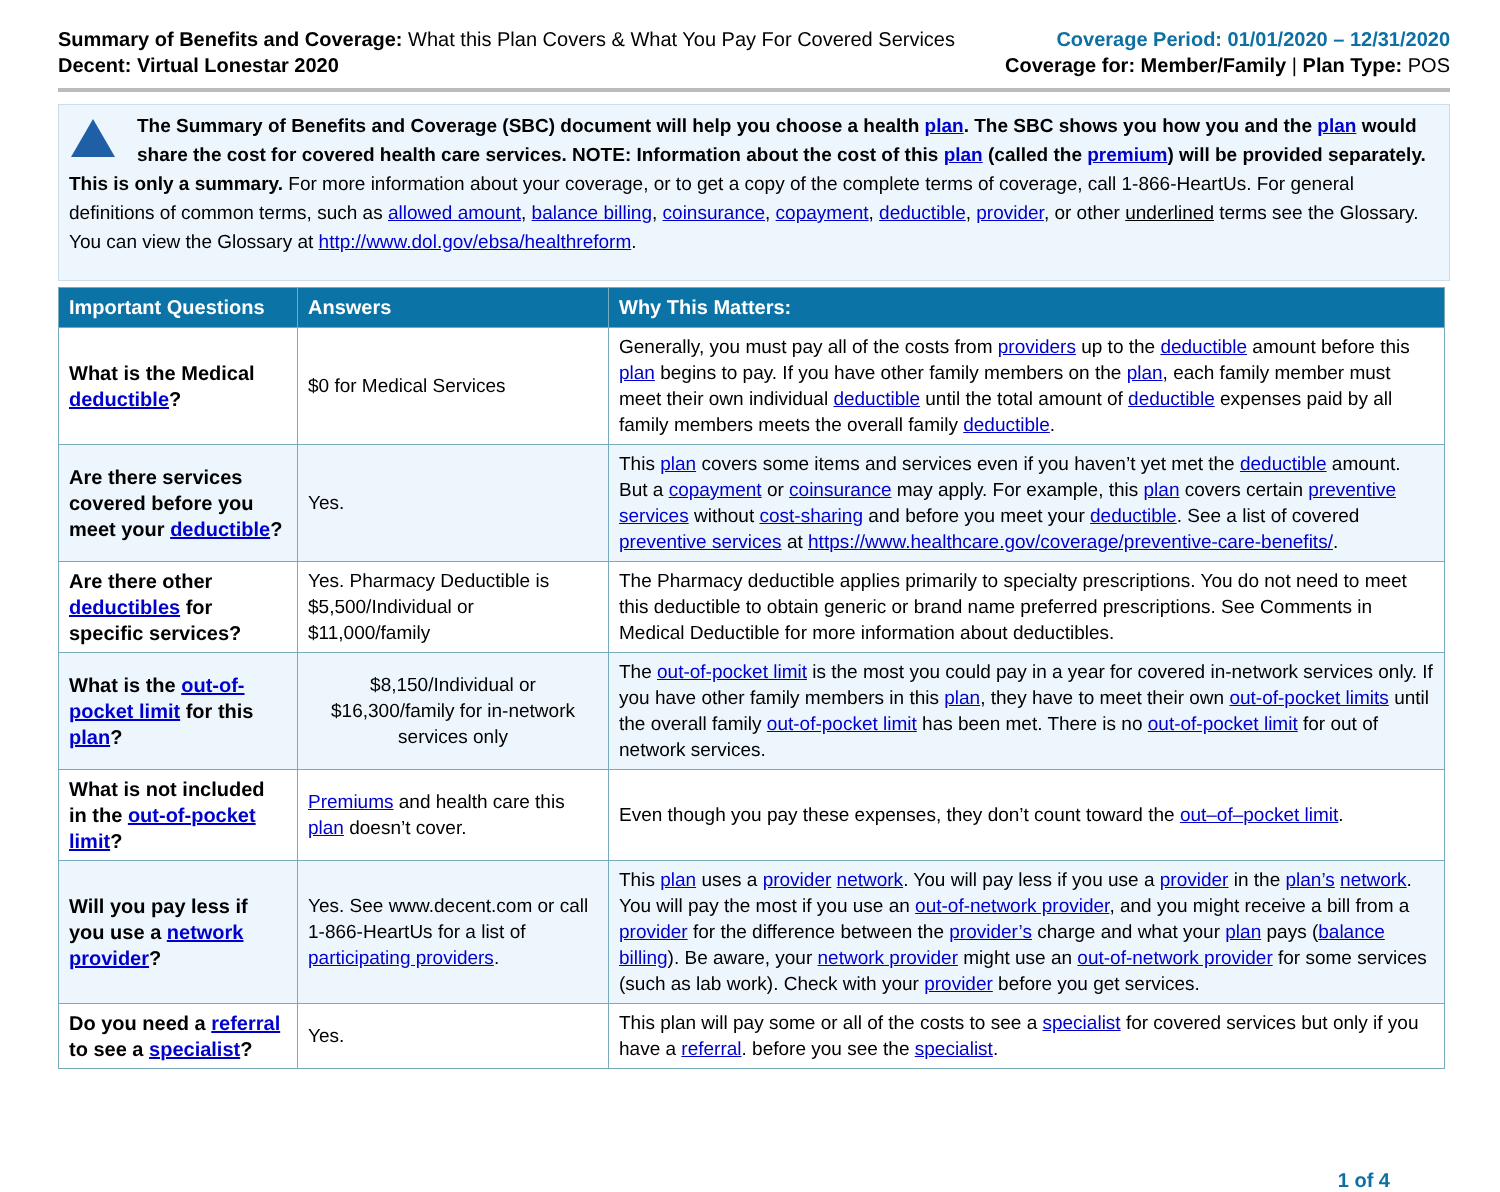Summary of Benefits and Coverage: What this Plan Covers & What You Pay For Covered Services
Decent: Virtual Lonestar 2020
Coverage Period: 01/01/2020 – 12/31/2020
Coverage for: Member/Family | Plan Type: POS
The Summary of Benefits and Coverage (SBC) document will help you choose a health plan. The SBC shows you how you and the plan would share the cost for covered health care services. NOTE: Information about the cost of this plan (called the premium) will be provided separately. This is only a summary. For more information about your coverage, or to get a copy of the complete terms of coverage, call 1-866-HeartUs. For general definitions of common terms, such as allowed amount, balance billing, coinsurance, copayment, deductible, provider, or other underlined terms see the Glossary. You can view the Glossary at http://www.dol.gov/ebsa/healthreform.
| Important Questions | Answers | Why This Matters: |
| --- | --- | --- |
| What is the Medical deductible ? | $0 for Medical Services | Generally, you must pay all of the costs from providers up to the deductible amount before this plan begins to pay. If you have other family members on the plan , each family member must meet their own individual deductible until the total amount of deductible expenses paid by all family members meets the overall family deductible . |
| Are there services covered before you meet your deductible ? | Yes. | This plan covers some items and services even if you haven’t yet met the deductible amount. But a copayment or coinsurance may apply. For example, this plan covers certain preventive services without cost-sharing and before you meet your deductible . See a list of covered preventive services at https://www.healthcare.gov/coverage/preventive-care-benefits/ . |
| Are there other deductibles for specific services? | Yes. Pharmacy Deductible is $5,500/Individual or $11,000/family | The Pharmacy deductible applies primarily to specialty prescriptions. You do not need to meet this deductible to obtain generic or brand name preferred prescriptions. See Comments in Medical Deductible for more information about deductibles. |
| What is the out-of-pocket limit for this plan ? | $8,150/Individual or $16,300/family for in-network services only | The out-of-pocket limit is the most you could pay in a year for covered in-network services only. If you have other family members in this plan , they have to meet their own out-of-pocket limits until the overall family out-of-pocket limit has been met. There is no out-of-pocket limit for out of network services. |
| What is not included in the out-of-pocket limit ? | Premiums and health care this plan doesn’t cover. | Even though you pay these expenses, they don’t count toward the out–of–pocket limit . |
| Will you pay less if you use a network provider ? | Yes. See www.decent.com or call 1-866-HeartUs for a list of participating providers . | This plan uses a provider network . You will pay less if you use a provider in the plan’s network . You will pay the most if you use an out-of-network provider , and you might receive a bill from a provider for the difference between the provider’s charge and what your plan pays ( balance billing ). Be aware, your network provider might use an out-of-network provider for some services (such as lab work). Check with your provider before you get services. |
| Do you need a referral to see a specialist ? | Yes. | This plan will pay some or all of the costs to see a specialist for covered services but only if you have a referral . before you see the specialist . |
1 of 4